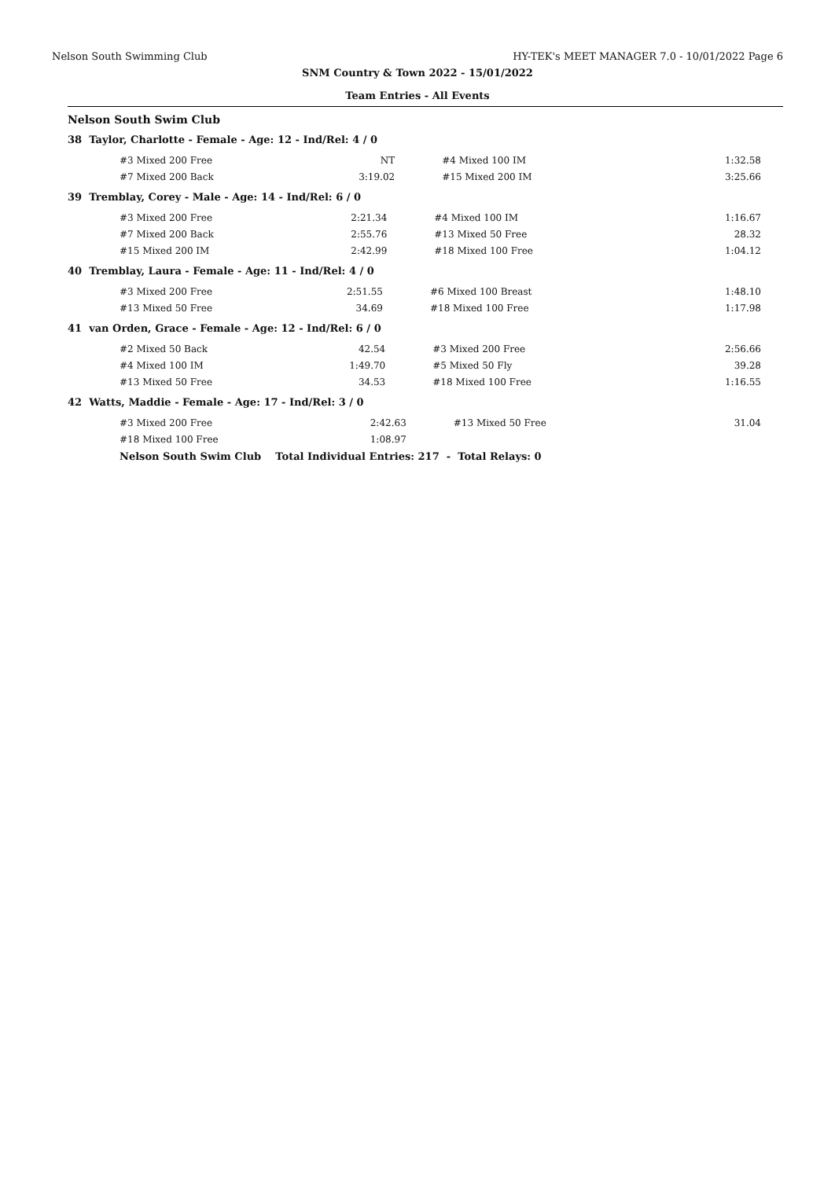Nelson South Swimming Club HY-TEK's MEET MANAGER 7.0 - 10/01/2022 Page 6
SNM Country & Town 2022 - 15/01/2022
Team Entries - All Events
Nelson South Swim Club
38 Taylor, Charlotte - Female - Age: 12 - Ind/Rel: 4 / 0
| #3 Mixed 200 Free | NT | #4 Mixed 100 IM | 1:32.58 |
| #7 Mixed 200 Back | 3:19.02 | #15 Mixed 200 IM | 3:25.66 |
39 Tremblay, Corey - Male - Age: 14 - Ind/Rel: 6 / 0
| #3 Mixed 200 Free | 2:21.34 | #4 Mixed 100 IM | 1:16.67 |
| #7 Mixed 200 Back | 2:55.76 | #13 Mixed 50 Free | 28.32 |
| #15 Mixed 200 IM | 2:42.99 | #18 Mixed 100 Free | 1:04.12 |
40 Tremblay, Laura - Female - Age: 11 - Ind/Rel: 4 / 0
| #3 Mixed 200 Free | 2:51.55 | #6 Mixed 100 Breast | 1:48.10 |
| #13 Mixed 50 Free | 34.69 | #18 Mixed 100 Free | 1:17.98 |
41 van Orden, Grace - Female - Age: 12 - Ind/Rel: 6 / 0
| #2 Mixed 50 Back | 42.54 | #3 Mixed 200 Free | 2:56.66 |
| #4 Mixed 100 IM | 1:49.70 | #5 Mixed 50 Fly | 39.28 |
| #13 Mixed 50 Free | 34.53 | #18 Mixed 100 Free | 1:16.55 |
42 Watts, Maddie - Female - Age: 17 - Ind/Rel: 3 / 0
| #3 Mixed 200 Free | 2:42.63 | #13 Mixed 50 Free | 31.04 |
| #18 Mixed 100 Free | 1:08.97 | | |
Nelson South Swim Club Total Individual Entries: 217 - Total Relays: 0